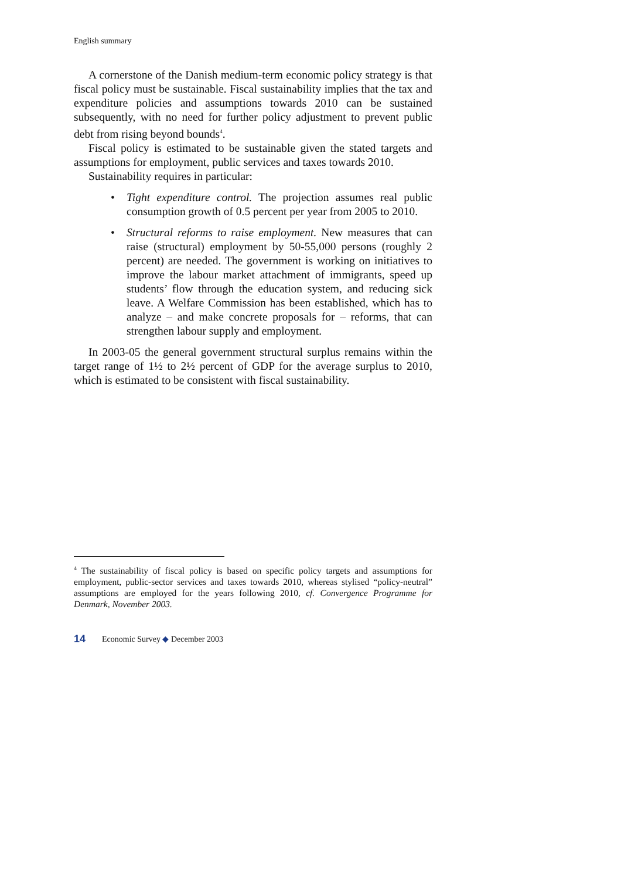English summary
A cornerstone of the Danish medium-term economic policy strategy is that fiscal policy must be sustainable. Fiscal sustainability implies that the tax and expenditure policies and assumptions towards 2010 can be sustained subsequently, with no need for further policy adjustment to prevent public debt from rising beyond bounds<sup>4</sup>.
Fiscal policy is estimated to be sustainable given the stated targets and assumptions for employment, public services and taxes towards 2010.
Sustainability requires in particular:
• Tight expenditure control. The projection assumes real public consumption growth of 0.5 percent per year from 2005 to 2010.
• Structural reforms to raise employment. New measures that can raise (structural) employment by 50-55,000 persons (roughly 2 percent) are needed. The government is working on initiatives to improve the labour market attachment of immigrants, speed up students’ flow through the education system, and reducing sick leave. A Welfare Commission has been established, which has to analyze – and make concrete proposals for – reforms, that can strengthen labour supply and employment.
In 2003-05 the general government structural surplus remains within the target range of 1½ to 2½ percent of GDP for the average surplus to 2010, which is estimated to be consistent with fiscal sustainability.
<sup>4</sup> The sustainability of fiscal policy is based on specific policy targets and assumptions for employment, public-sector services and taxes towards 2010, whereas stylised “policy-neutral” assumptions are employed for the years following 2010, cf. Convergence Programme for Denmark, November 2003.
14 Economic Survey ◆ December 2003